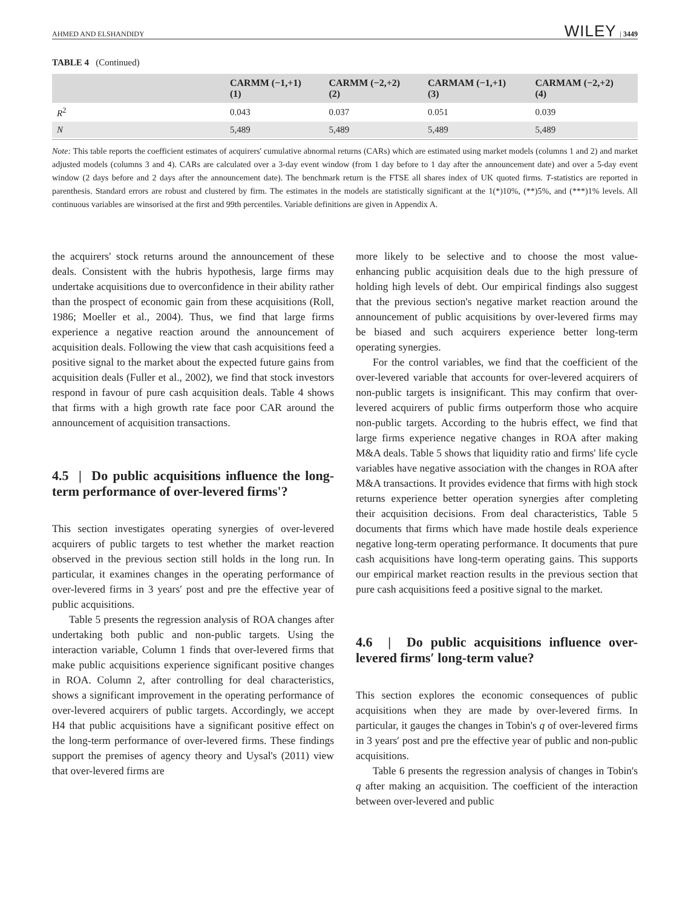AHMED AND ELSHANDIDY WILEY | 3449
TABLE 4 (Continued)
| | CARMM (−1,+1) (1) | CARMM (−2,+2) (2) | CARMAM (−1,+1) (3) | CARMAM (−2,+2) (4) |
| --- | --- | --- | --- | --- |
| R<sup>2</sup> | 0.043 | 0.037 | 0.051 | 0.039 |
| N | 5,489 | 5,489 | 5,489 | 5,489 |
Note: This table reports the coefficient estimates of acquirers' cumulative abnormal returns (CARs) which are estimated using market models (columns 1 and 2) and market adjusted models (columns 3 and 4). CARs are calculated over a 3-day event window (from 1 day before to 1 day after the announcement date) and over a 5-day event window (2 days before and 2 days after the announcement date). The benchmark return is the FTSE all shares index of UK quoted firms. T-statistics are reported in parenthesis. Standard errors are robust and clustered by firm. The estimates in the models are statistically significant at the 1(*)10%, (**)5%, and (***)1% levels. All continuous variables are winsorised at the first and 99th percentiles. Variable definitions are given in Appendix A.
the acquirers' stock returns around the announcement of these deals. Consistent with the hubris hypothesis, large firms may undertake acquisitions due to overconfidence in their ability rather than the prospect of economic gain from these acquisitions (Roll, 1986; Moeller et al., 2004). Thus, we find that large firms experience a negative reaction around the announcement of acquisition deals. Following the view that cash acquisitions feed a positive signal to the market about the expected future gains from acquisition deals (Fuller et al., 2002), we find that stock investors respond in favour of pure cash acquisition deals. Table 4 shows that firms with a high growth rate face poor CAR around the announcement of acquisition transactions.
4.5 | Do public acquisitions influence the long-term performance of over-levered firms'?
This section investigates operating synergies of over-levered acquirers of public targets to test whether the market reaction observed in the previous section still holds in the long run. In particular, it examines changes in the operating performance of over-levered firms in 3 years′ post and pre the effective year of public acquisitions.
Table 5 presents the regression analysis of ROA changes after undertaking both public and non-public targets. Using the interaction variable, Column 1 finds that over-levered firms that make public acquisitions experience significant positive changes in ROA. Column 2, after controlling for deal characteristics, shows a significant improvement in the operating performance of over-levered acquirers of public targets. Accordingly, we accept H4 that public acquisitions have a significant positive effect on the long-term performance of over-levered firms. These findings support the premises of agency theory and Uysal's (2011) view that over-levered firms are
more likely to be selective and to choose the most value-enhancing public acquisition deals due to the high pressure of holding high levels of debt. Our empirical findings also suggest that the previous section's negative market reaction around the announcement of public acquisitions by over-levered firms may be biased and such acquirers experience better long-term operating synergies.
For the control variables, we find that the coefficient of the over-levered variable that accounts for over-levered acquirers of non-public targets is insignificant. This may confirm that over-levered acquirers of public firms outperform those who acquire non-public targets. According to the hubris effect, we find that large firms experience negative changes in ROA after making M&A deals. Table 5 shows that liquidity ratio and firms' life cycle variables have negative association with the changes in ROA after M&A transactions. It provides evidence that firms with high stock returns experience better operation synergies after completing their acquisition decisions. From deal characteristics, Table 5 documents that firms which have made hostile deals experience negative long-term operating performance. It documents that pure cash acquisitions have long-term operating gains. This supports our empirical market reaction results in the previous section that pure cash acquisitions feed a positive signal to the market.
4.6 | Do public acquisitions influence over-levered firms′ long-term value?
This section explores the economic consequences of public acquisitions when they are made by over-levered firms. In particular, it gauges the changes in Tobin's q of over-levered firms in 3 years′ post and pre the effective year of public and non-public acquisitions.
Table 6 presents the regression analysis of changes in Tobin's q after making an acquisition. The coefficient of the interaction between over-levered and public